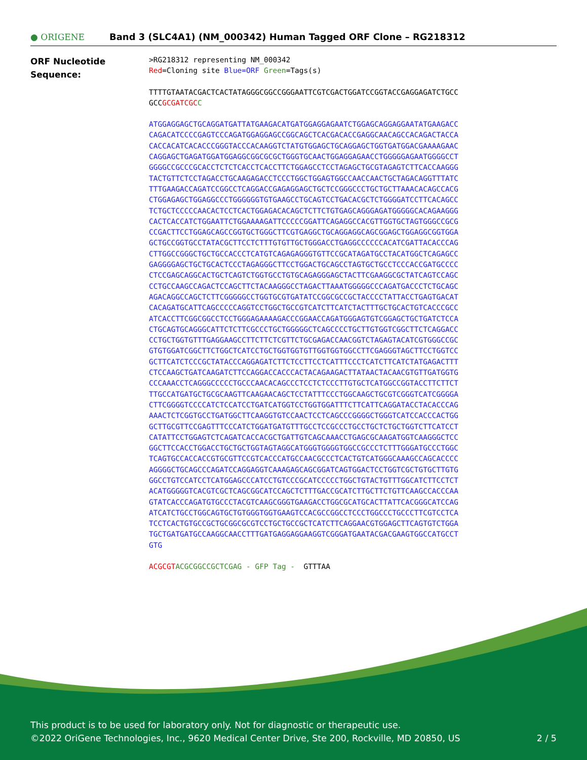● ORIGENE
Band 3 (SLC4A1) (NM_000342) Human Tagged ORF Clone – RG218312
ORF Nucleotide
Sequence:
>RG218312 representing NM_000342 Red=Cloning site Blue=ORF Green=Tags(s)
TTTTGTAATACGACTCACTATAGGGCGGCCGGGAATTCGTCGACTGGATCCGGTACCGAGGAGATCTGCC GCCGCGATCGC C
ATGGAGGAGCTGCAGGATGATTATGAAGACATGATGGAGGAGAATCTGGAGCAGGAGGAATATGAAGACC CAGACATCCCCGAGTCCCAGATGGAGGAGCCGGCAGCTCACGACACCGAGGCAACAGCCACAGACTACCA CACCACATCACACCCGGGTACCCACAAGGTCTATGTGGAGCTGCAGGAGCTGGTGATGGACGAAAAGAAC CAGGAGCTGAGATGGATGGAGGCGGCGCGCTGGGTGCAACTGGAGGAGAACCTGGGGGAGAATGGGGCCT GGGGCCGCCCGCACCTCTCTCACCTCACCTTCTGGAGCCTCCTAGAGCTGCGTAGAGTCTTCACCAAGGG TACTGTTCTCCTAGACCTGCAAGAGACCTCCCTGGCTGGAGTGGCCAACCAACTGCTAGACAGGTTTATC TTTGAAGACCAGATCCGGCCTCAGGACCGAGAGGAGCTGCTCCGGGCCCTGCTGCTTAAACACAGCCACG CTGGAGAGCTGGAGGCCCTGGGGGGTGTGAAGCCTGCAGTCCTGACACGCTCTGGGGATCCTTCACAGCC TCTGCTCCCCCAACACTCCTCACTGGAGACACAGCTCTTCTGTGAGCAGGGAGATGGGGGCACAGAAGGG CACTCACCATCTGGAATTCTGGAAAAGATTCCCCCGGATTCAGAGGCCACGTTGGTGCTAGTGGGCCGCG CCGACTTCCTGGAGCAGCCGGTGCTGGGCTTCGTGAGGCTGCAGGAGGCAGCGGAGCTGGAGGCGGTGGA GCTGCCGGTGCCTATACGCTTCCTCTTTGTGTTGCTGGGACCTGAGGCCCCCCACATCGATTACACCCAG CTTGGCCGGGCTGCTGCCACCCTCATGTCAGAGAGGGTGTTCCGCATAGATGCCTACATGGCTCAGAGCC GAGGGGAGCTGCTGCACTCCCTAGAGGGCTTCCTGGACTGCAGCCTAGTGCTGCCTCCCACCGATGCCCC CTCCGAGCAGGCACTGCTCAGTCTGGTGCCTGTGCAGAGGGAGCTACTTCGAAGGCGCTATCAGTCCAGC CCTGCCAAGCCAGACTCCAGCTTCTACAAGGGCCTAGACTTAAATGGGGGCCCAGATGACCCTCTGCAGC AGACAGGCCAGCTCTTCGGGGGCCTGGTGCGTGATATCCGGCGCCGCTACCCCTATTACCTGAGTGACAT CACAGATGCATTCAGCCCCCAGGTCCTGGCTGCCGTCATCTTCATCTACTTTGCTGCACTGTCACCCGCC ATCACCTTCGGCGGCCTCCTGGGAGAAAAGACCCGGAACCAGATGGGAGTGTCGGAGCTGCTGATCTCCA CTGCAGTGCAGGGCATTCTCTTCGCCCTGCTGGGGGCTCAGCCCCTGCTTGTGGTCGGCTTCTCAGGACC CCTGCTGGTGTTTGAGGAAGCCTTCTTCTCGTTCTGCGAGACCAACGGTCTAGAGTACATCGTGGGCCGC GTGTGGATCGGCTTCTGGCTCATCCTGCTGGTGGTGTTGGTGGTGGCCTTCGAGGGTAGCTTCCTGGTCC GCTTCATCTCCCGCTATACCCAGGAGATCTTCTCCTTCCTCATTTCCCTCATCTTCATCTATGAGACTTT CTCCAAGCTGATCAAGATCTTCCAGGACCACCCACTACAGAAGACTTATAACTACAACGTGTTGATGGTG CCCAAACCTCAGGGCCCCCTGCCCAACACAGCCCTCCTCTCCCTTGTGCTCATGGCCGGTACCTTCTTCT TTGCCATGATGCTGCGCAAGTTCAAGAACAGCTCCTATTTCCCTGGCAAGCTGCGTCGGGTCATCGGGGA CTTCGGGGTCCCCATCTCCATCCTGATCATGGTCCTGGTGGATTTCTTCATTCAGGATACCTACACCCAG AAACTCTCGGTGCCTGATGGCTTCAAGGTGTCCAACTCCTCAGCCCGGGGCTGGGTCATCCACCCACTGG GCTTGCGTTCCGAGTTTCCCATCTGGATGATGTTTGCCTCCGCCCTGCCTGCTCTGCTGGTCTTCATCCT CATATTCCTGGAGTCTCAGATCACCACGCTGATTGTCAGCAAACCTGAGCGCAAGATGGTCAAGGGCTCC GGCTTCCACCTGGACCTGCTGCTGGTAGTAGGCATGGGTGGGGTGGCCGCCCTCTTTGGGATGCCCTGGC TCAGTGCCACCACCGTGCGTTCCGTCACCCATGCCAACGCCCTCACTGTCATGGGCAAAGCCAGCACCCC AGGGGCTGCAGCCCAGATCCAGGAGGTCAAAGAGCAGCGGATCAGTGGACTCCTGGTCGCTGTGCTTGTG GGCCTGTCCATCCTCATGGAGCCCATCCTGTCCCGCATCCCCCTGGCTGTACTGTTTGGCATCTTCCTCT ACATGGGGGTCACGTCGCTCAGCGGCATCCAGCTCTTTGACCGCATCTTGCTTCTGTTCAAGCCACCCAA GTATCACCCAGATGTGCCCTACGTCAAGCGGGTGAAGACCTGGCGCATGCACTTATTCACGGGCATCCAG ATCATCTGCCTGGCAGTGCTGTGGGTGGTGAAGTCCACGCCGGCCTCCCTGGCCCTGCCCTTCGTCCTCA TCCTCACTGTGCCGCTGCGGCGCGTCCTGCTGCCGCTCATCTTCAGGAACGTGGAGCTTCAGTGTCTGGA TGCTGATGATGCCAAGGCAACCTTTGATGAGGAGGAAGGTCGGGATGAATACGACGAAGTGGCCATGCCT GTG
ACGCGT ACGCGGCCGCTCGAG - GFP Tag - GTTTAA
This product is to be used for laboratory only. Not for diagnostic or therapeutic use.
©2022 OriGene Technologies, Inc., 9620 Medical Center Drive, Ste 200, Rockville, MD 20850, US 2 / 5